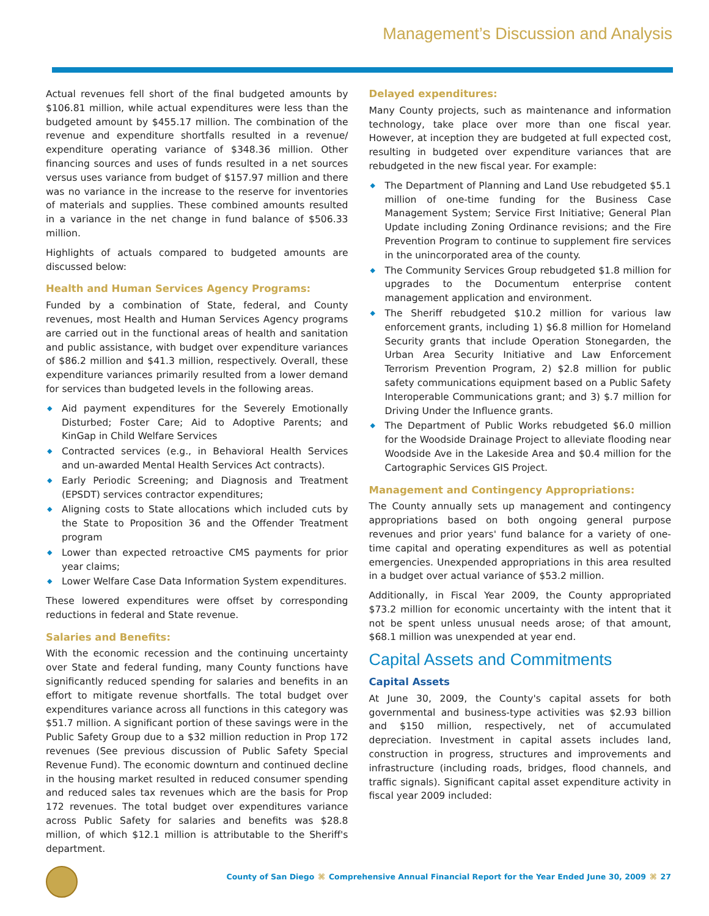Management’s Discussion and Analysis
Actual revenues fell short of the final budgeted amounts by $106.81 million, while actual expenditures were less than the budgeted amount by $455.17 million. The combination of the revenue and expenditure shortfalls resulted in a revenue/ expenditure operating variance of $348.36 million. Other financing sources and uses of funds resulted in a net sources versus uses variance from budget of $157.97 million and there was no variance in the increase to the reserve for inventories of materials and supplies. These combined amounts resulted in a variance in the net change in fund balance of $506.33 million.
Highlights of actuals compared to budgeted amounts are discussed below:
Health and Human Services Agency Programs:
Funded by a combination of State, federal, and County revenues, most Health and Human Services Agency programs are carried out in the functional areas of health and sanitation and public assistance, with budget over expenditure variances of $86.2 million and $41.3 million, respectively. Overall, these expenditure variances primarily resulted from a lower demand for services than budgeted levels in the following areas.
◆ Aid payment expenditures for the Severely Emotionally Disturbed; Foster Care; Aid to Adoptive Parents; and KinGap in Child Welfare Services
◆ Contracted services (e.g., in Behavioral Health Services and un-awarded Mental Health Services Act contracts).
◆ Early Periodic Screening; and Diagnosis and Treatment (EPSDT) services contractor expenditures;
◆ Aligning costs to State allocations which included cuts by the State to Proposition 36 and the Offender Treatment program
◆ Lower than expected retroactive CMS payments for prior year claims;
◆ Lower Welfare Case Data Information System expenditures.
These lowered expenditures were offset by corresponding reductions in federal and State revenue.
Salaries and Benefits:
With the economic recession and the continuing uncertainty over State and federal funding, many County functions have significantly reduced spending for salaries and benefits in an effort to mitigate revenue shortfalls. The total budget over expenditures variance across all functions in this category was $51.7 million. A significant portion of these savings were in the Public Safety Group due to a $32 million reduction in Prop 172 revenues (See previous discussion of Public Safety Special Revenue Fund). The economic downturn and continued decline in the housing market resulted in reduced consumer spending and reduced sales tax revenues which are the basis for Prop 172 revenues. The total budget over expenditures variance across Public Safety for salaries and benefits was $28.8 million, of which $12.1 million is attributable to the Sheriff's department.
Delayed expenditures:
Many County projects, such as maintenance and information technology, take place over more than one fiscal year. However, at inception they are budgeted at full expected cost, resulting in budgeted over expenditure variances that are rebudgeted in the new fiscal year. For example:
◆ The Department of Planning and Land Use rebudgeted $5.1 million of one-time funding for the Business Case Management System; Service First Initiative; General Plan Update including Zoning Ordinance revisions; and the Fire Prevention Program to continue to supplement fire services in the unincorporated area of the county.
◆ The Community Services Group rebudgeted $1.8 million for upgrades to the Documentum enterprise content management application and environment.
◆ The Sheriff rebudgeted $10.2 million for various law enforcement grants, including 1) $6.8 million for Homeland Security grants that include Operation Stonegarden, the Urban Area Security Initiative and Law Enforcement Terrorism Prevention Program, 2) $2.8 million for public safety communications equipment based on a Public Safety Interoperable Communications grant; and 3) $.7 million for Driving Under the Influence grants.
◆ The Department of Public Works rebudgeted $6.0 million for the Woodside Drainage Project to alleviate flooding near Woodside Ave in the Lakeside Area and $0.4 million for the Cartographic Services GIS Project.
Management and Contingency Appropriations:
The County annually sets up management and contingency appropriations based on both ongoing general purpose revenues and prior years' fund balance for a variety of one-time capital and operating expenditures as well as potential emergencies. Unexpended appropriations in this area resulted in a budget over actual variance of $53.2 million.
Additionally, in Fiscal Year 2009, the County appropriated $73.2 million for economic uncertainty with the intent that it not be spent unless unusual needs arose; of that amount, $68.1 million was unexpended at year end.
Capital Assets and Commitments
Capital Assets
At June 30, 2009, the County's capital assets for both governmental and business-type activities was $2.93 billion and $150 million, respectively, net of accumulated depreciation. Investment in capital assets includes land, construction in progress, structures and improvements and infrastructure (including roads, bridges, flood channels, and traffic signals). Significant capital asset expenditure activity in fiscal year 2009 included:
County of San Diego ⌘ Comprehensive Annual Financial Report for the Year Ended June 30, 2009 ⌘ 27